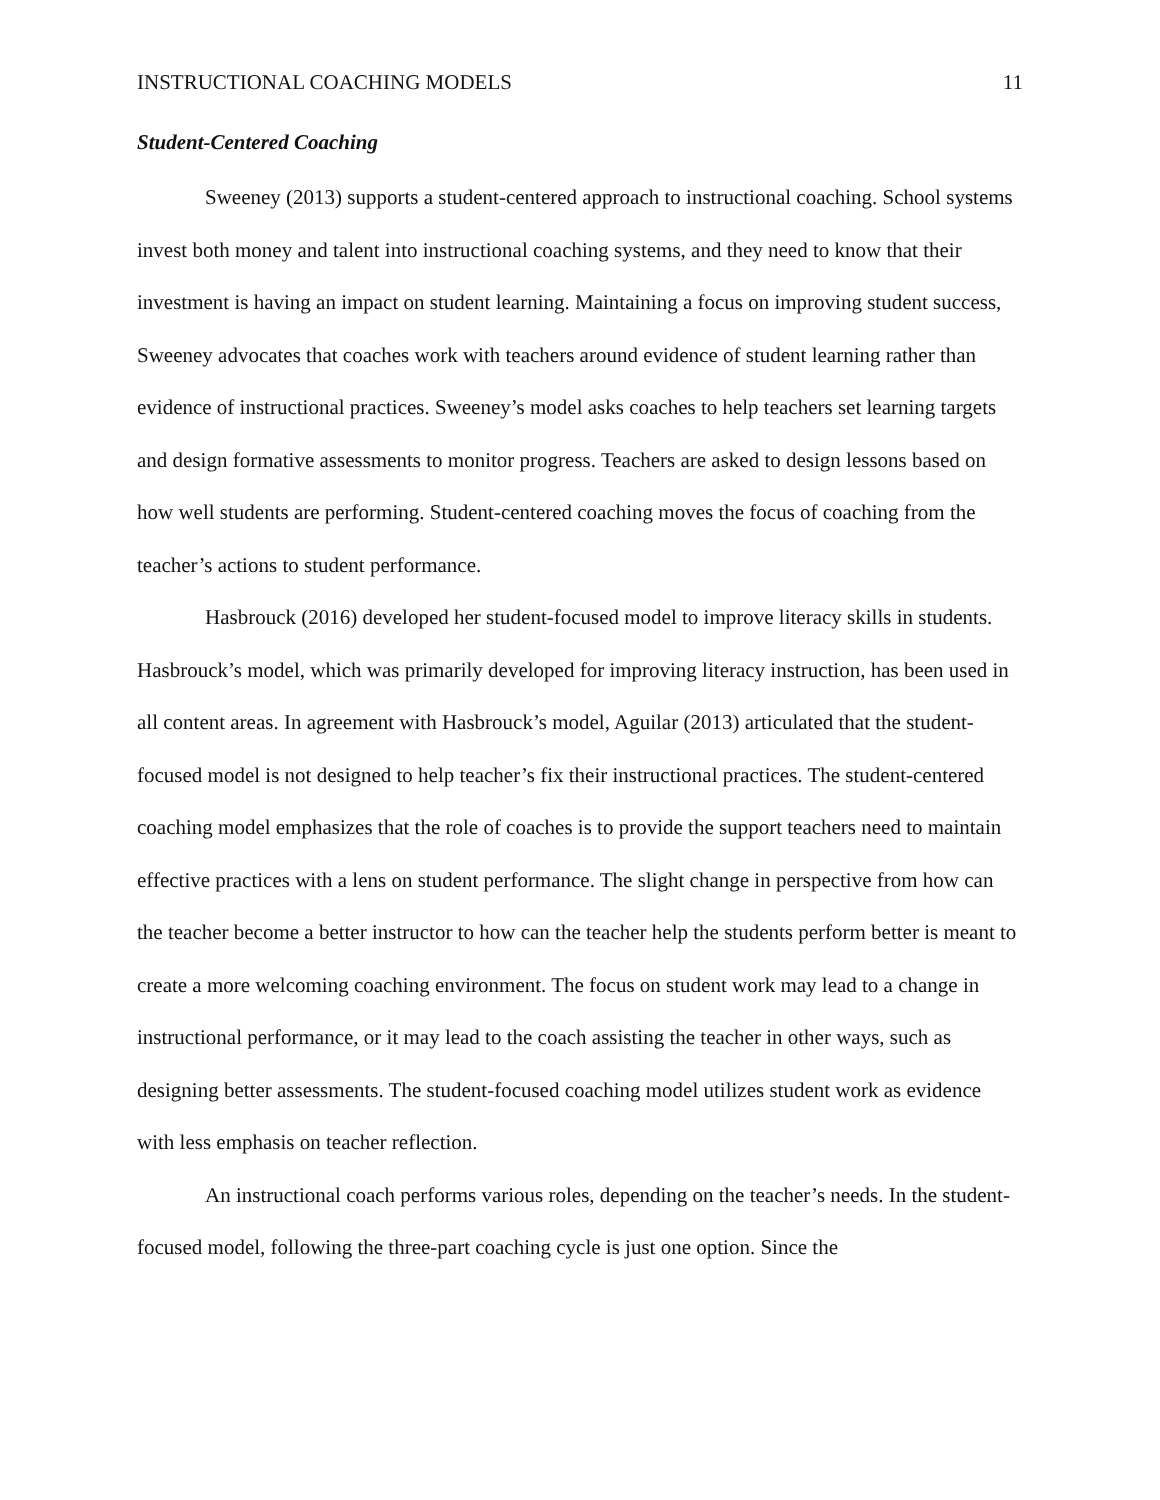INSTRUCTIONAL COACHING MODELS 11
Student-Centered Coaching
Sweeney (2013) supports a student-centered approach to instructional coaching. School systems invest both money and talent into instructional coaching systems, and they need to know that their investment is having an impact on student learning. Maintaining a focus on improving student success, Sweeney advocates that coaches work with teachers around evidence of student learning rather than evidence of instructional practices. Sweeney’s model asks coaches to help teachers set learning targets and design formative assessments to monitor progress. Teachers are asked to design lessons based on how well students are performing. Student-centered coaching moves the focus of coaching from the teacher’s actions to student performance.
Hasbrouck (2016) developed her student-focused model to improve literacy skills in students. Hasbrouck’s model, which was primarily developed for improving literacy instruction, has been used in all content areas. In agreement with Hasbrouck’s model, Aguilar (2013) articulated that the student-focused model is not designed to help teacher’s fix their instructional practices. The student-centered coaching model emphasizes that the role of coaches is to provide the support teachers need to maintain effective practices with a lens on student performance. The slight change in perspective from how can the teacher become a better instructor to how can the teacher help the students perform better is meant to create a more welcoming coaching environment. The focus on student work may lead to a change in instructional performance, or it may lead to the coach assisting the teacher in other ways, such as designing better assessments. The student-focused coaching model utilizes student work as evidence with less emphasis on teacher reflection.
An instructional coach performs various roles, depending on the teacher’s needs. In the student-focused model, following the three-part coaching cycle is just one option. Since the